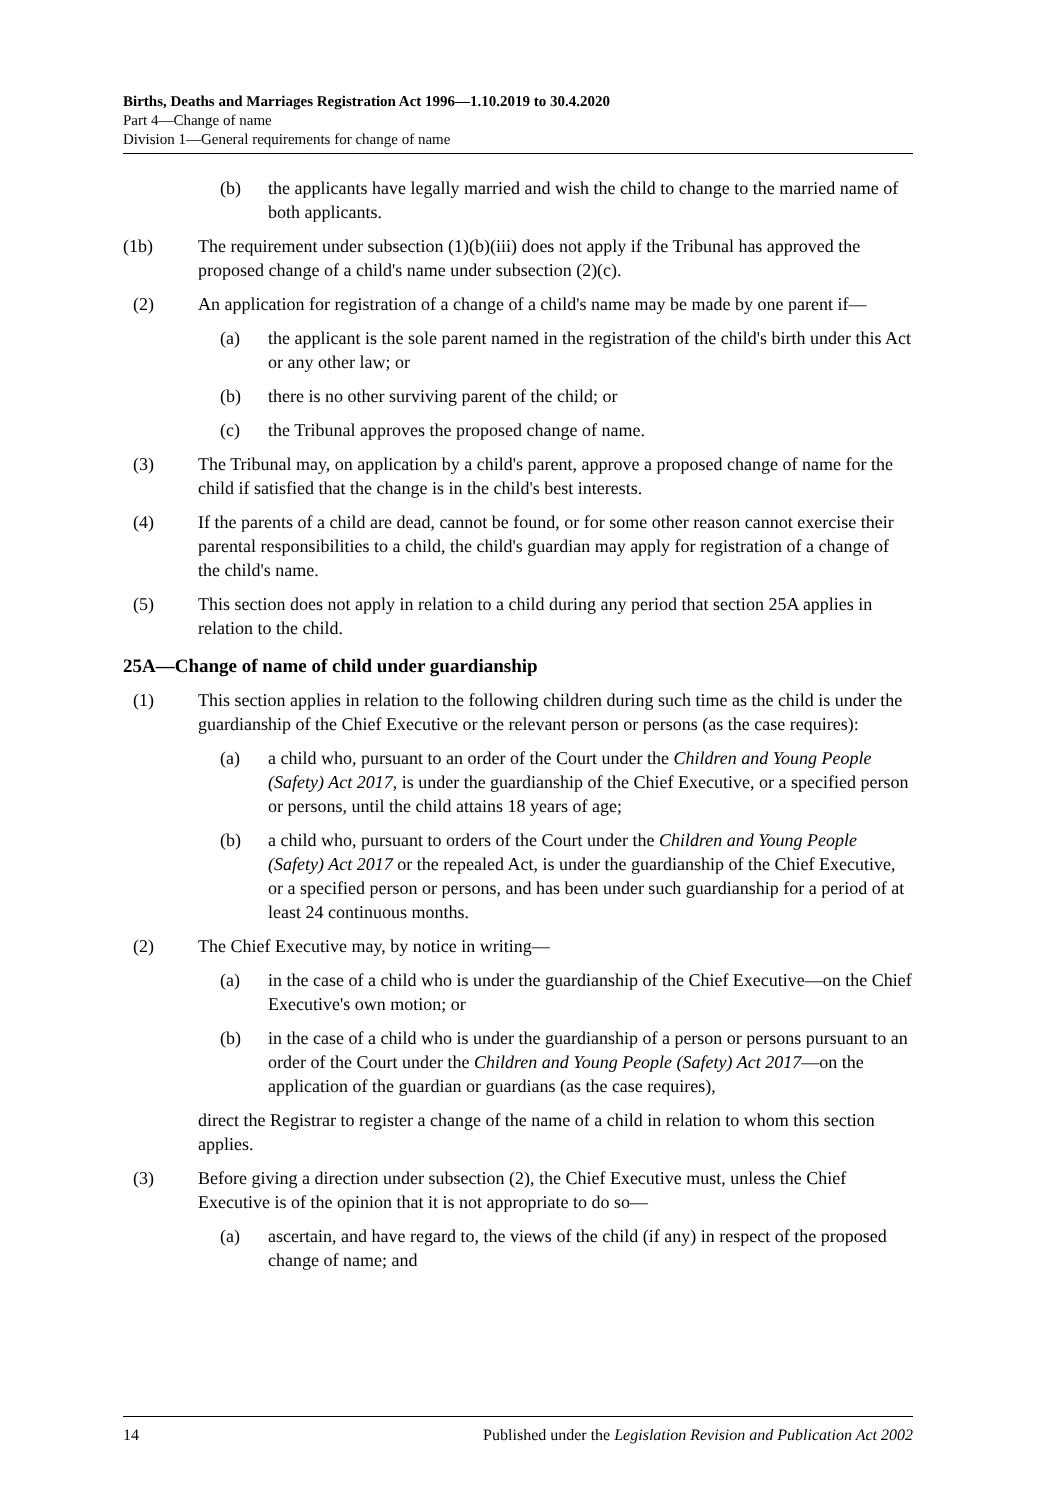Births, Deaths and Marriages Registration Act 1996—1.10.2019 to 30.4.2020
Part 4—Change of name
Division 1—General requirements for change of name
(b) the applicants have legally married and wish the child to change to the married name of both applicants.
(1b) The requirement under subsection (1)(b)(iii) does not apply if the Tribunal has approved the proposed change of a child's name under subsection (2)(c).
(2) An application for registration of a change of a child's name may be made by one parent if—
(a) the applicant is the sole parent named in the registration of the child's birth under this Act or any other law; or
(b) there is no other surviving parent of the child; or
(c) the Tribunal approves the proposed change of name.
(3) The Tribunal may, on application by a child's parent, approve a proposed change of name for the child if satisfied that the change is in the child's best interests.
(4) If the parents of a child are dead, cannot be found, or for some other reason cannot exercise their parental responsibilities to a child, the child's guardian may apply for registration of a change of the child's name.
(5) This section does not apply in relation to a child during any period that section 25A applies in relation to the child.
25A—Change of name of child under guardianship
(1) This section applies in relation to the following children during such time as the child is under the guardianship of the Chief Executive or the relevant person or persons (as the case requires):
(a) a child who, pursuant to an order of the Court under the Children and Young People (Safety) Act 2017, is under the guardianship of the Chief Executive, or a specified person or persons, until the child attains 18 years of age;
(b) a child who, pursuant to orders of the Court under the Children and Young People (Safety) Act 2017 or the repealed Act, is under the guardianship of the Chief Executive, or a specified person or persons, and has been under such guardianship for a period of at least 24 continuous months.
(2) The Chief Executive may, by notice in writing—
(a) in the case of a child who is under the guardianship of the Chief Executive—on the Chief Executive's own motion; or
(b) in the case of a child who is under the guardianship of a person or persons pursuant to an order of the Court under the Children and Young People (Safety) Act 2017—on the application of the guardian or guardians (as the case requires),
direct the Registrar to register a change of the name of a child in relation to whom this section applies.
(3) Before giving a direction under subsection (2), the Chief Executive must, unless the Chief Executive is of the opinion that it is not appropriate to do so—
(a) ascertain, and have regard to, the views of the child (if any) in respect of the proposed change of name; and
14 Published under the Legislation Revision and Publication Act 2002